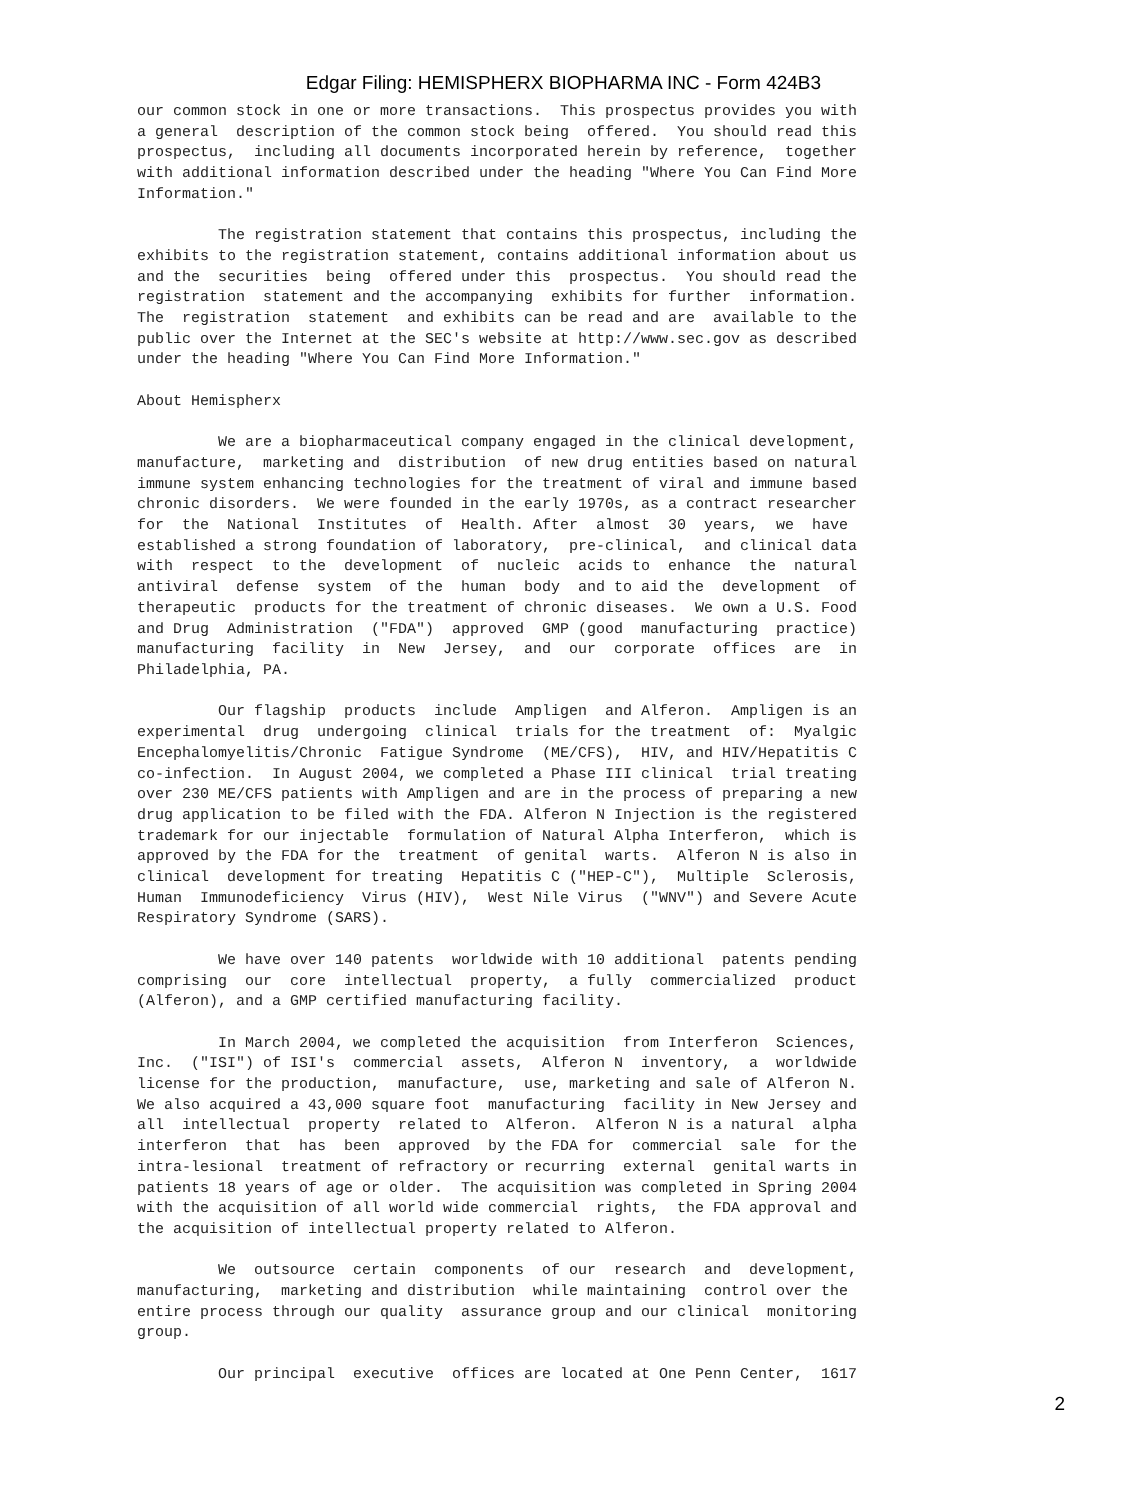Edgar Filing: HEMISPHERX BIOPHARMA INC - Form 424B3
our common stock in one or more transactions.  This prospectus provides you with
a general  description of the common stock being  offered.  You should read this
prospectus,  including all documents incorporated herein by reference,  together
with additional information described under the heading "Where You Can Find More
Information."

         The registration statement that contains this prospectus, including the
exhibits to the registration statement, contains additional information about us
and the  securities  being  offered under this  prospectus.  You should read the
registration  statement and the accompanying  exhibits for further  information.
The  registration  statement  and exhibits can be read and are  available to the
public over the Internet at the SEC's website at http://www.sec.gov as described
under the heading "Where You Can Find More Information."

About Hemispherx

         We are a biopharmaceutical company engaged in the clinical development,
manufacture,  marketing and  distribution  of new drug entities based on natural
immune system enhancing technologies for the treatment of viral and immune based
chronic disorders.  We were founded in the early 1970s, as a contract researcher
for  the  National  Institutes  of  Health. After  almost  30  years,  we  have
established a strong foundation of laboratory,  pre-clinical,  and clinical data
with  respect  to the  development  of  nucleic  acids to  enhance  the  natural
antiviral  defense  system  of the  human  body  and to aid the  development  of
therapeutic  products for the treatment of chronic diseases.  We own a U.S. Food
and Drug  Administration  ("FDA")  approved  GMP (good  manufacturing  practice)
manufacturing  facility  in  New  Jersey,  and  our  corporate  offices  are  in
Philadelphia, PA.

         Our flagship  products  include  Ampligen  and Alferon.  Ampligen is an
experimental  drug  undergoing  clinical  trials for the treatment  of:  Myalgic
Encephalomyelitis/Chronic  Fatigue Syndrome  (ME/CFS),  HIV, and HIV/Hepatitis C
co-infection.  In August 2004, we completed a Phase III clinical  trial treating
over 230 ME/CFS patients with Ampligen and are in the process of preparing a new
drug application to be filed with the FDA. Alferon N Injection is the registered
trademark for our injectable  formulation of Natural Alpha Interferon,  which is
approved by the FDA for the  treatment  of genital  warts.  Alferon N is also in
clinical  development for treating  Hepatitis C ("HEP-C"),  Multiple  Sclerosis,
Human  Immunodeficiency  Virus (HIV),  West Nile Virus  ("WNV") and Severe Acute
Respiratory Syndrome (SARS).

         We have over 140 patents  worldwide with 10 additional  patents pending
comprising  our  core  intellectual  property,  a fully  commercialized  product
(Alferon), and a GMP certified manufacturing facility.

         In March 2004, we completed the acquisition  from Interferon  Sciences,
Inc.  ("ISI") of ISI's  commercial  assets,  Alferon N  inventory,  a  worldwide
license for the production,  manufacture,  use, marketing and sale of Alferon N.
We also acquired a 43,000 square foot  manufacturing  facility in New Jersey and
all  intellectual  property  related to  Alferon.  Alferon N is a natural  alpha
interferon  that  has  been  approved  by the FDA for  commercial  sale  for the
intra-lesional  treatment of refractory or recurring  external  genital warts in
patients 18 years of age or older.  The acquisition was completed in Spring 2004
with the acquisition of all world wide commercial  rights,  the FDA approval and
the acquisition of intellectual property related to Alferon.

         We  outsource  certain  components  of our  research  and  development,
manufacturing,  marketing and distribution  while maintaining  control over the
entire process through our quality  assurance group and our clinical  monitoring
group.

         Our principal  executive  offices are located at One Penn Center,  1617
2